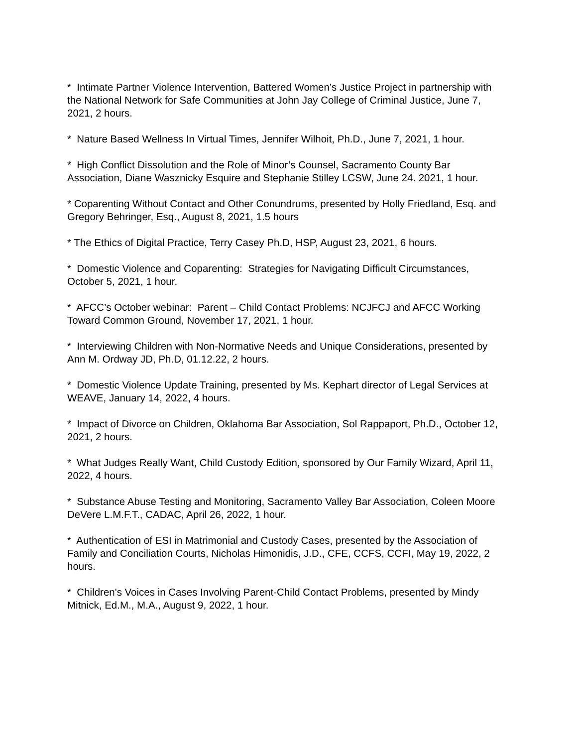* Intimate Partner Violence Intervention, Battered Women’s Justice Project in partnership with the National Network for Safe Communities at John Jay College of Criminal Justice, June 7, 2021, 2 hours.
* Nature Based Wellness In Virtual Times, Jennifer Wilhoit, Ph.D., June 7, 2021, 1 hour.
* High Conflict Dissolution and the Role of Minor’s Counsel, Sacramento County Bar Association, Diane Wasznicky Esquire and Stephanie Stilley LCSW, June 24. 2021, 1 hour.
* Coparenting Without Contact and Other Conundrums, presented by Holly Friedland, Esq. and Gregory Behringer, Esq., August 8, 2021, 1.5 hours
* The Ethics of Digital Practice, Terry Casey Ph.D, HSP, August 23, 2021, 6 hours.
* Domestic Violence and Coparenting: Strategies for Navigating Difficult Circumstances, October 5, 2021, 1 hour.
* AFCC’s October webinar: Parent – Child Contact Problems: NCJFCJ and AFCC Working Toward Common Ground, November 17, 2021, 1 hour.
* Interviewing Children with Non-Normative Needs and Unique Considerations, presented by Ann M. Ordway JD, Ph.D, 01.12.22, 2 hours.
* Domestic Violence Update Training, presented by Ms. Kephart director of Legal Services at WEAVE, January 14, 2022, 4 hours.
* Impact of Divorce on Children, Oklahoma Bar Association, Sol Rappaport, Ph.D., October 12, 2021, 2 hours.
* What Judges Really Want, Child Custody Edition, sponsored by Our Family Wizard, April 11, 2022, 4 hours.
* Substance Abuse Testing and Monitoring, Sacramento Valley Bar Association, Coleen Moore DeVere L.M.F.T., CADAC, April 26, 2022, 1 hour.
* Authentication of ESI in Matrimonial and Custody Cases, presented by the Association of Family and Conciliation Courts, Nicholas Himonidis, J.D., CFE, CCFS, CCFI, May 19, 2022, 2 hours.
* Children's Voices in Cases Involving Parent-Child Contact Problems, presented by Mindy Mitnick, Ed.M., M.A., August 9, 2022, 1 hour.